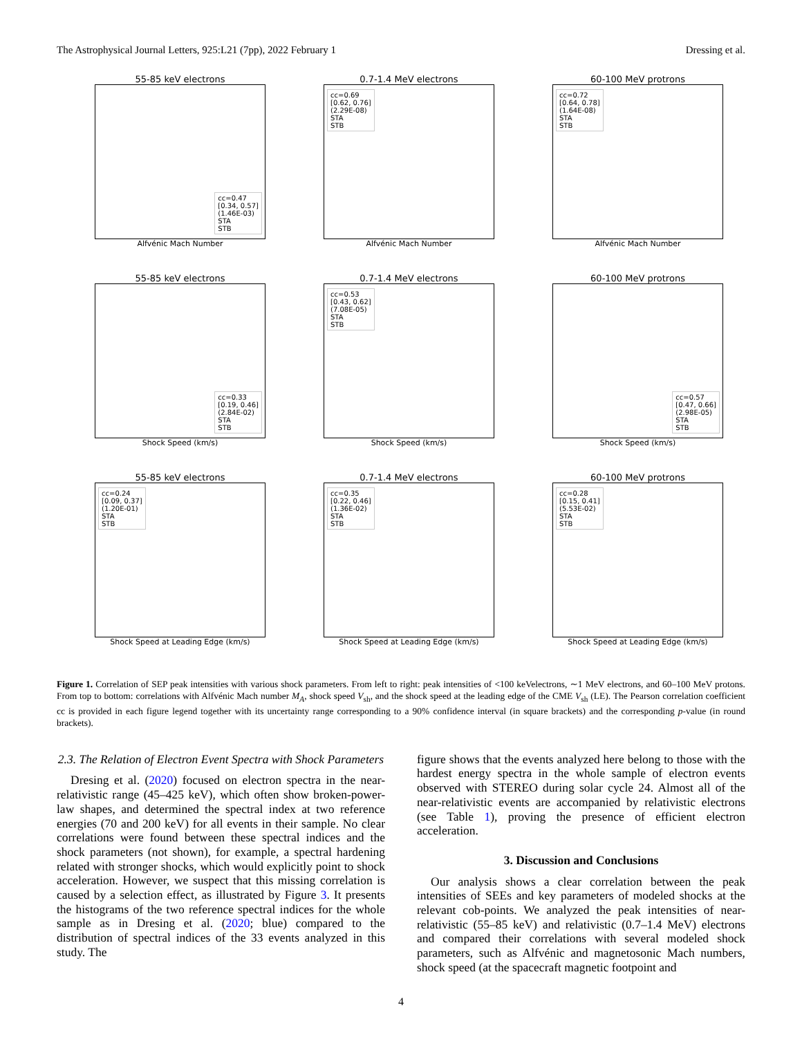The Astrophysical Journal Letters, 925:L21 (7pp), 2022 February 1 Dressing et al.
55-85 keV electrons
cc=0.47
[0.34, 0.57]
(1.46E-03)
STA
STB
Alfvénic Mach Number
0.7-1.4 MeV electrons
cc=0.69
[0.62, 0.76]
(2.29E-08)
STA
STB
Alfvénic Mach Number
60-100 MeV protrons
cc=0.72
[0.64, 0.78]
(1.64E-08)
STA
STB
Alfvénic Mach Number
55-85 keV electrons
cc=0.33
[0.19, 0.46]
(2.84E-02)
STA
STB
Shock Speed (km/s)
0.7-1.4 MeV electrons
cc=0.53
[0.43, 0.62]
(7.08E-05)
STA
STB
Shock Speed (km/s)
60-100 MeV protrons
cc=0.57
[0.47, 0.66]
(2.98E-05)
STA
STB
Shock Speed (km/s)
55-85 keV electrons
cc=0.24
[0.09, 0.37]
(1.20E-01)
STA
STB
Shock Speed at Leading Edge (km/s)
0.7-1.4 MeV electrons
cc=0.35
[0.22, 0.46]
(1.36E-02)
STA
STB
Shock Speed at Leading Edge (km/s)
60-100 MeV protrons
cc=0.28
[0.15, 0.41]
(5.53E-02)
STA
STB
Shock Speed at Leading Edge (km/s)
Figure 1. Correlation of SEP peak intensities with various shock parameters. From left to right: peak intensities of <100 keVelectrons, ∼1 MeV electrons, and 60–100 MeV protons. From top to bottom: correlations with Alfvénic Mach number M<sub>A</sub>, shock speed V<sub>sh</sub>, and the shock speed at the leading edge of the CME V<sub>sh</sub> (LE). The Pearson correlation coefficient cc is provided in each figure legend together with its uncertainty range corresponding to a 90% confidence interval (in square brackets) and the corresponding p-value (in round brackets).
2.3. The Relation of Electron Event Spectra with Shock Parameters
Dresing et al. (2020) focused on electron spectra in the near-relativistic range (45–425 keV), which often show broken-power-law shapes, and determined the spectral index at two reference energies (70 and 200 keV) for all events in their sample. No clear correlations were found between these spectral indices and the shock parameters (not shown), for example, a spectral hardening related with stronger shocks, which would explicitly point to shock acceleration. However, we suspect that this missing correlation is caused by a selection effect, as illustrated by Figure 3. It presents the histograms of the two reference spectral indices for the whole sample as in Dresing et al. (2020; blue) compared to the distribution of spectral indices of the 33 events analyzed in this study. The
figure shows that the events analyzed here belong to those with the hardest energy spectra in the whole sample of electron events observed with STEREO during solar cycle 24. Almost all of the near-relativistic events are accompanied by relativistic electrons (see Table 1), proving the presence of efficient electron acceleration.
3. Discussion and Conclusions
Our analysis shows a clear correlation between the peak intensities of SEEs and key parameters of modeled shocks at the relevant cob-points. We analyzed the peak intensities of near-relativistic (55–85 keV) and relativistic (0.7–1.4 MeV) electrons and compared their correlations with several modeled shock parameters, such as Alfvénic and magnetosonic Mach numbers, shock speed (at the spacecraft magnetic footpoint and
4